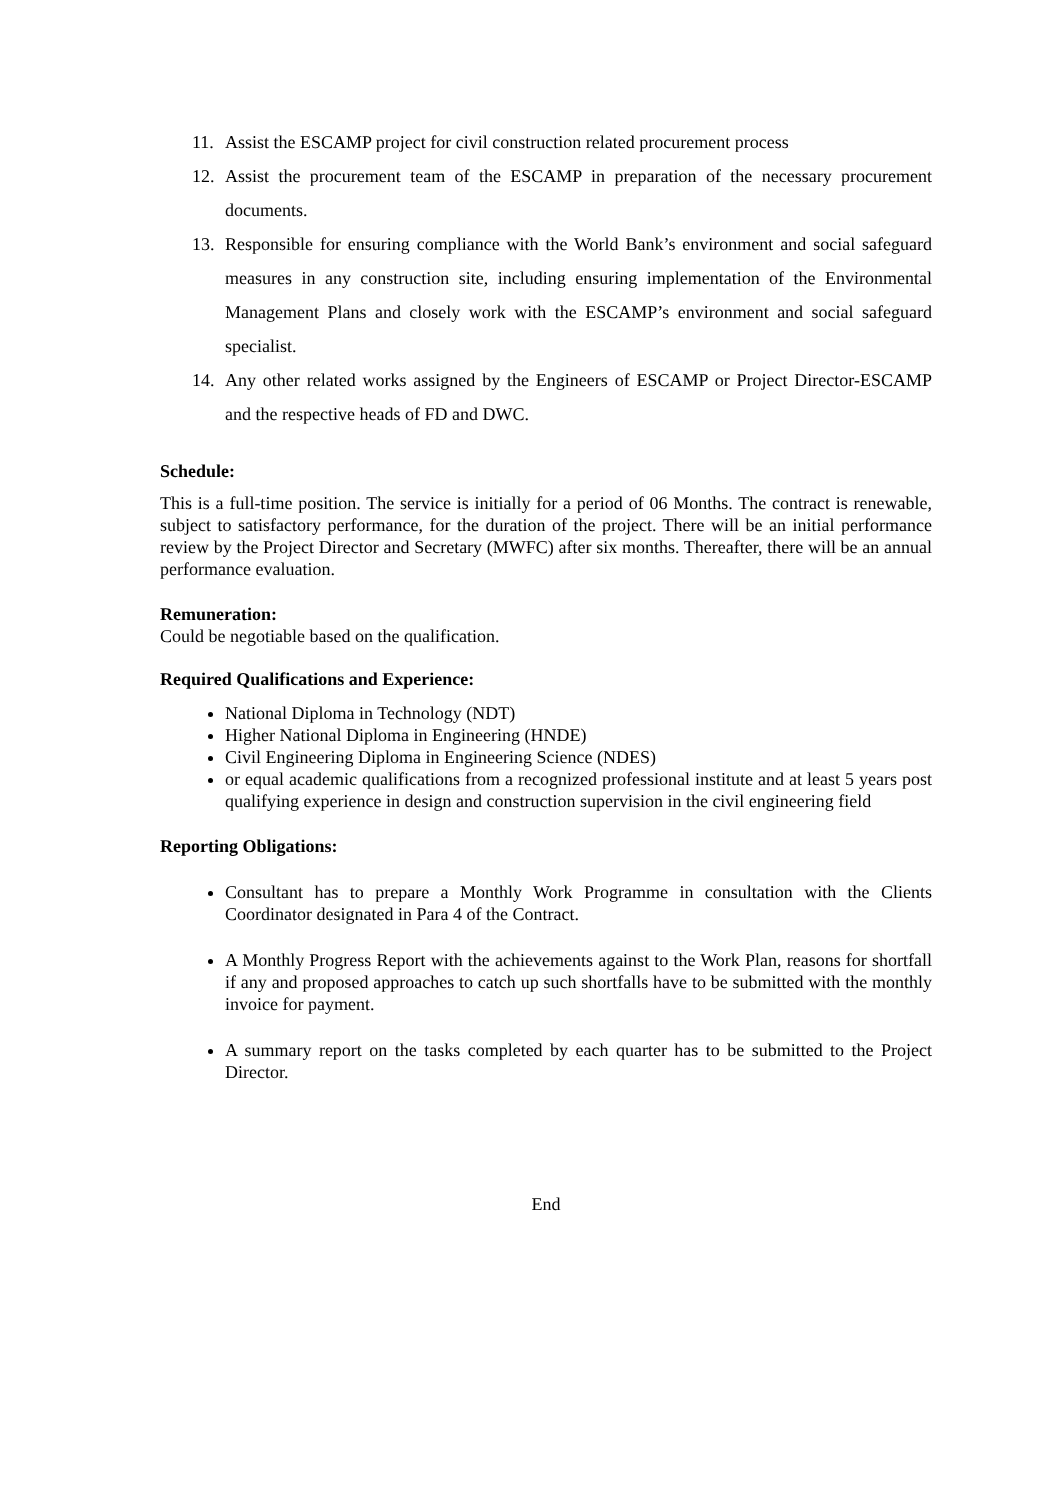11. Assist the ESCAMP project for civil construction related procurement process
12. Assist the procurement team of the ESCAMP in preparation of the necessary procurement documents.
13. Responsible for ensuring compliance with the World Bank’s environment and social safeguard measures in any construction site, including ensuring implementation of the Environmental Management Plans and closely work with the ESCAMP’s environment and social safeguard specialist.
14. Any other related works assigned by the Engineers of ESCAMP or Project Director-ESCAMP and the respective heads of FD and DWC.
Schedule:
This is a full-time position. The service is initially for a period of 06 Months. The contract is renewable, subject to satisfactory performance, for the duration of the project. There will be an initial performance review by the Project Director and Secretary (MWFC) after six months. Thereafter, there will be an annual performance evaluation.
Remuneration:
Could be negotiable based on the qualification.
Required Qualifications and Experience:
National Diploma in Technology (NDT)
Higher National Diploma in Engineering (HNDE)
Civil Engineering Diploma in Engineering Science (NDES)
or equal academic qualifications from a recognized professional institute and at least 5 years post qualifying experience in design and construction supervision in the civil engineering field
Reporting Obligations:
Consultant has to prepare a Monthly Work Programme in consultation with the Clients Coordinator designated in Para 4 of the Contract.
A Monthly Progress Report with the achievements against to the Work Plan, reasons for shortfall if any and proposed approaches to catch up such shortfalls have to be submitted with the monthly invoice for payment.
A summary report on the tasks completed by each quarter has to be submitted to the Project Director.
End